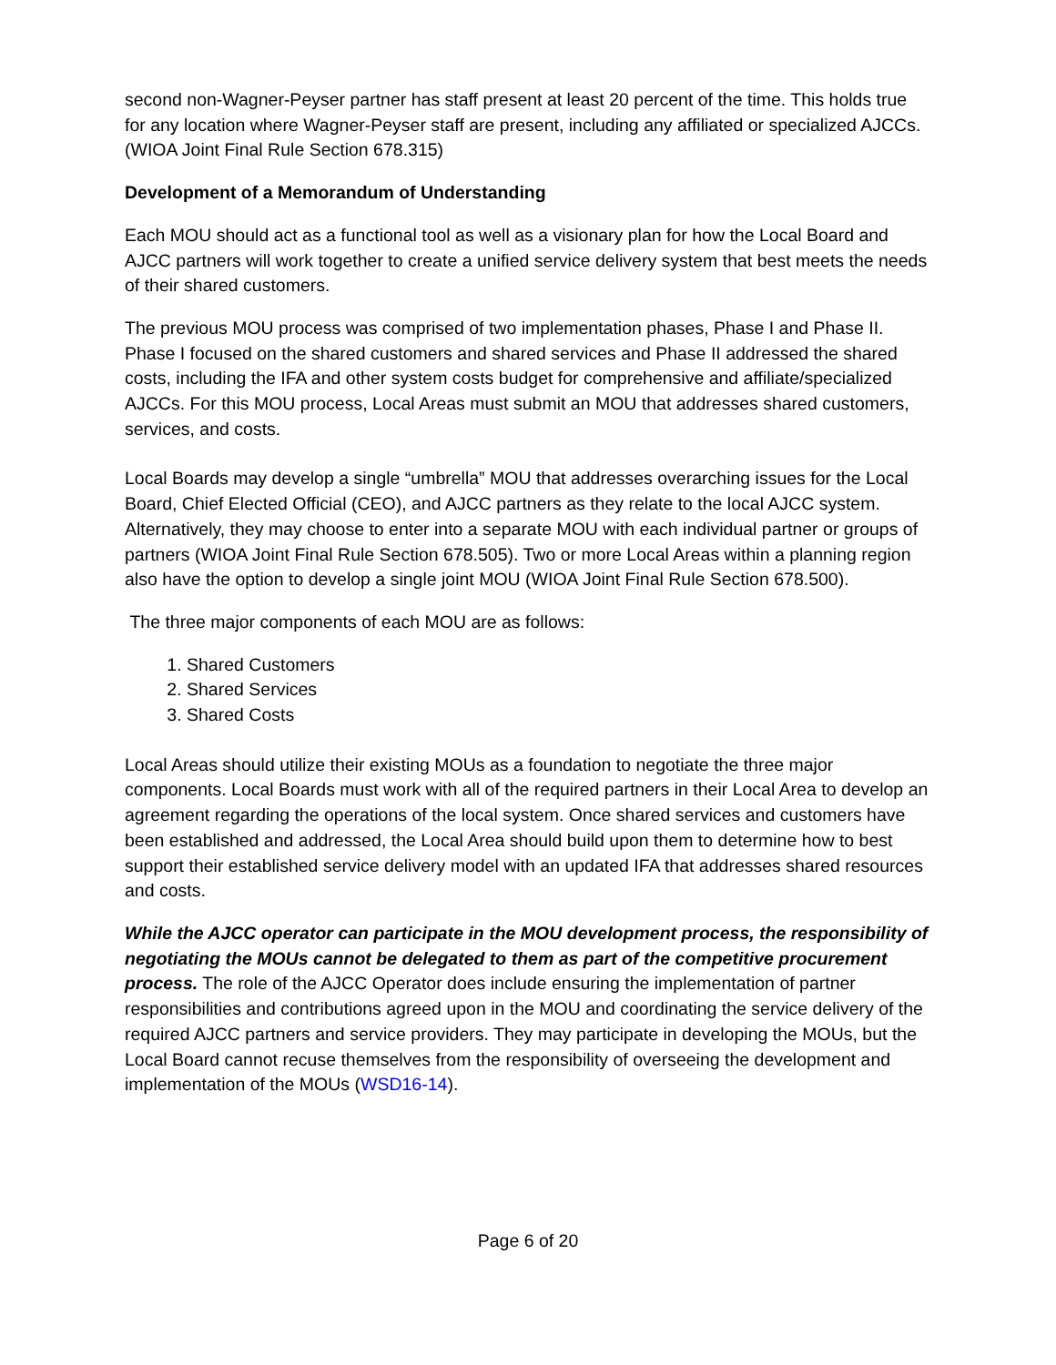second non-Wagner-Peyser partner has staff present at least 20 percent of the time. This holds true for any location where Wagner-Peyser staff are present, including any affiliated or specialized AJCCs. (WIOA Joint Final Rule Section 678.315)
Development of a Memorandum of Understanding
Each MOU should act as a functional tool as well as a visionary plan for how the Local Board and AJCC partners will work together to create a unified service delivery system that best meets the needs of their shared customers.
The previous MOU process was comprised of two implementation phases, Phase I and Phase II. Phase I focused on the shared customers and shared services and Phase II addressed the shared costs, including the IFA and other system costs budget for comprehensive and affiliate/specialized AJCCs. For this MOU process, Local Areas must submit an MOU that addresses shared customers, services, and costs.
Local Boards may develop a single “umbrella” MOU that addresses overarching issues for the Local Board, Chief Elected Official (CEO), and AJCC partners as they relate to the local AJCC system. Alternatively, they may choose to enter into a separate MOU with each individual partner or groups of partners (WIOA Joint Final Rule Section 678.505). Two or more Local Areas within a planning region also have the option to develop a single joint MOU (WIOA Joint Final Rule Section 678.500).
The three major components of each MOU are as follows:
1. Shared Customers
2. Shared Services
3. Shared Costs
Local Areas should utilize their existing MOUs as a foundation to negotiate the three major components. Local Boards must work with all of the required partners in their Local Area to develop an agreement regarding the operations of the local system. Once shared services and customers have been established and addressed, the Local Area should build upon them to determine how to best support their established service delivery model with an updated IFA that addresses shared resources and costs.
While the AJCC operator can participate in the MOU development process, the responsibility of negotiating the MOUs cannot be delegated to them as part of the competitive procurement process. The role of the AJCC Operator does include ensuring the implementation of partner responsibilities and contributions agreed upon in the MOU and coordinating the service delivery of the required AJCC partners and service providers. They may participate in developing the MOUs, but the Local Board cannot recuse themselves from the responsibility of overseeing the development and implementation of the MOUs (WSD16-14).
Page 6 of 20